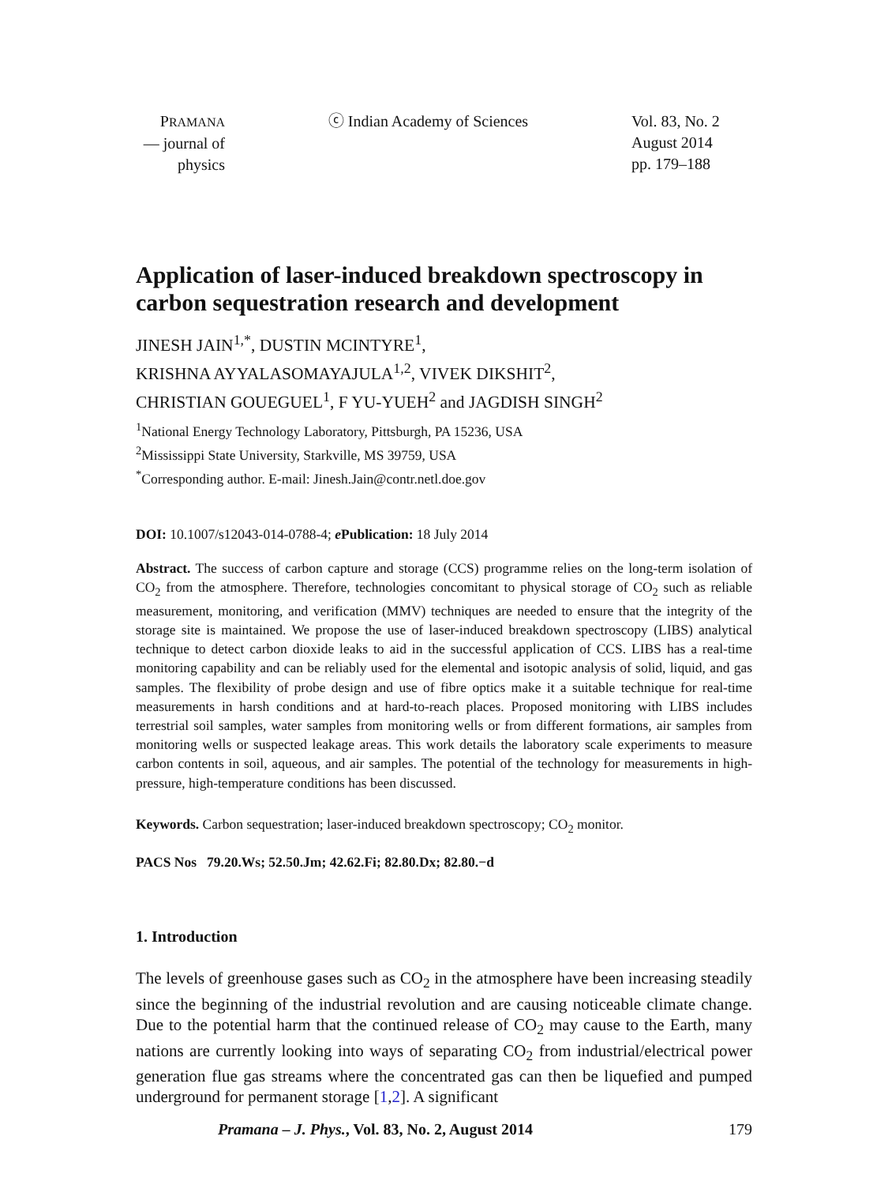PRAMANA
— journal of
physics
ⓒ Indian Academy of Sciences Vol. 83, No. 2
August 2014
pp. 179–188
Application of laser-induced breakdown spectroscopy in carbon sequestration research and development
JINESH JAIN<sup>1,*</sup>, DUSTIN MCINTYRE<sup>1</sup>,
KRISHNA AYYALASOMAYAJULA<sup>1,2</sup>, VIVEK DIKSHIT<sup>2</sup>,
CHRISTIAN GOUEGUEL<sup>1</sup>, F YU-YUEH<sup>2</sup> and JAGDISH SINGH<sup>2</sup>
<sup>1</sup> National Energy Technology Laboratory, Pittsburgh, PA 15236, USA
<sup>2</sup> Mississippi State University, Starkville, MS 39759, USA
<sup>*</sup> Corresponding author. E-mail: Jinesh.Jain@contr.netl.doe.gov
DOI: 10.1007/s12043-014-0788-4; e Publication: 18 July 2014
Abstract. The success of carbon capture and storage (CCS) programme relies on the long-term isolation of CO<sub>2</sub> from the atmosphere. Therefore, technologies concomitant to physical storage of CO<sub>2</sub> such as reliable measurement, monitoring, and verification (MMV) techniques are needed to ensure that the integrity of the storage site is maintained. We propose the use of laser-induced breakdown spectroscopy (LIBS) analytical technique to detect carbon dioxide leaks to aid in the successful application of CCS. LIBS has a real-time monitoring capability and can be reliably used for the elemental and isotopic analysis of solid, liquid, and gas samples. The flexibility of probe design and use of fibre optics make it a suitable technique for real-time measurements in harsh conditions and at hard-to-reach places. Proposed monitoring with LIBS includes terrestrial soil samples, water samples from monitoring wells or from different formations, air samples from monitoring wells or suspected leakage areas. This work details the laboratory scale experiments to measure carbon contents in soil, aqueous, and air samples. The potential of the technology for measurements in high-pressure, high-temperature conditions has been discussed.
Keywords. Carbon sequestration; laser-induced breakdown spectroscopy; CO<sub>2</sub> monitor.
PACS Nos 79.20.Ws; 52.50.Jm; 42.62.Fi; 82.80.Dx; 82.80.−d
1. Introduction
The levels of greenhouse gases such as CO<sub>2</sub> in the atmosphere have been increasing steadily since the beginning of the industrial revolution and are causing noticeable climate change. Due to the potential harm that the continued release of CO<sub>2</sub> may cause to the Earth, many nations are currently looking into ways of separating CO<sub>2</sub> from industrial/electrical power generation flue gas streams where the concentrated gas can then be liquefied and pumped underground for permanent storage [1,2]. A significant
Pramana – J. Phys., Vol. 83, No. 2, August 2014 179